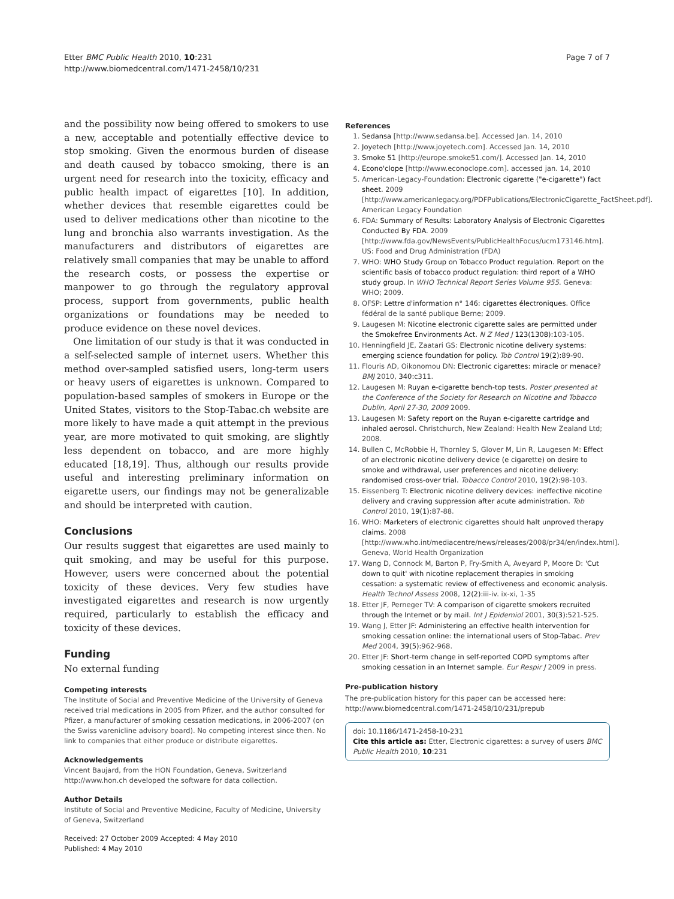Etter BMC Public Health 2010, 10:231
http://www.biomedcentral.com/1471-2458/10/231
Page 7 of 7
and the possibility now being offered to smokers to use a new, acceptable and potentially effective device to stop smoking. Given the enormous burden of disease and death caused by tobacco smoking, there is an urgent need for research into the toxicity, efficacy and public health impact of eigarettes [10]. In addition, whether devices that resemble eigarettes could be used to deliver medications other than nicotine to the lung and bronchia also warrants investigation. As the manufacturers and distributors of eigarettes are relatively small companies that may be unable to afford the research costs, or possess the expertise or manpower to go through the regulatory approval process, support from governments, public health organizations or foundations may be needed to produce evidence on these novel devices.
One limitation of our study is that it was conducted in a self-selected sample of internet users. Whether this method over-sampled satisfied users, long-term users or heavy users of eigarettes is unknown. Compared to population-based samples of smokers in Europe or the United States, visitors to the Stop-Tabac.ch website are more likely to have made a quit attempt in the previous year, are more motivated to quit smoking, are slightly less dependent on tobacco, and are more highly educated [18,19]. Thus, although our results provide useful and interesting preliminary information on eigarette users, our findings may not be generalizable and should be interpreted with caution.
Conclusions
Our results suggest that eigarettes are used mainly to quit smoking, and may be useful for this purpose. However, users were concerned about the potential toxicity of these devices. Very few studies have investigated eigarettes and research is now urgently required, particularly to establish the efficacy and toxicity of these devices.
Funding
No external funding
Competing interests
The Institute of Social and Preventive Medicine of the University of Geneva received trial medications in 2005 from Pfizer, and the author consulted for Pfizer, a manufacturer of smoking cessation medications, in 2006-2007 (on the Swiss varenicline advisory board). No competing interest since then. No link to companies that either produce or distribute eigarettes.
Acknowledgements
Vincent Baujard, from the HON Foundation, Geneva, Switzerland http://www.hon.ch developed the software for data collection.
Author Details
Institute of Social and Preventive Medicine, Faculty of Medicine, University of Geneva, Switzerland
Received: 27 October 2009 Accepted: 4 May 2010
Published: 4 May 2010
References
1. Sedansa [http://www.sedansa.be]. Accessed Jan. 14, 2010
2. Joyetech [http://www.joyetech.com]. Accessed Jan. 14, 2010
3. Smoke 51 [http://europe.smoke51.com/]. Accessed Jan. 14, 2010
4. Econo'clope [http://www.econoclope.com]. accessed jan. 14, 2010
5. American-Legacy-Foundation: Electronic cigarette ("e-cigarette") fact sheet. 2009 [http://www.americanlegacy.org/PDFPublications/ElectronicCigarette_FactSheet.pdf]. American Legacy Foundation
6. FDA: Summary of Results: Laboratory Analysis of Electronic Cigarettes Conducted By FDA. 2009 [http://www.fda.gov/NewsEvents/PublicHealthFocus/ucm173146.htm]. US: Food and Drug Administration (FDA)
7. WHO: WHO Study Group on Tobacco Product regulation. Report on the scientific basis of tobacco product regulation: third report of a WHO study group. In WHO Technical Report Series Volume 955. Geneva: WHO; 2009.
8. OFSP: Lettre d'information n° 146: cigarettes électroniques. Office fédéral de la santé publique Berne; 2009.
9. Laugesen M: Nicotine electronic cigarette sales are permitted under the Smokefree Environments Act. N Z Med J 123(1308): 103-105.
10. Henningfield JE, Zaatari GS: Electronic nicotine delivery systems: emerging science foundation for policy. Tob Control 19(2): 89-90.
11. Flouris AD, Oikonomou DN: Electronic cigarettes: miracle or menace? BMJ 2010, 340: c311.
12. Laugesen M: Ruyan e-cigarette bench-top tests. Poster presented at the Conference of the Society for Research on Nicotine and Tobacco Dublin, April 27-30, 2009 2009.
13. Laugesen M: Safety report on the Ruyan e-cigarette cartridge and inhaled aerosol. Christchurch, New Zealand: Health New Zealand Ltd; 2008.
14. Bullen C, McRobbie H, Thornley S, Glover M, Lin R, Laugesen M: Effect of an electronic nicotine delivery device (e cigarette) on desire to smoke and withdrawal, user preferences and nicotine delivery: randomised cross-over trial. Tobacco Control 2010, 19(2): 98-103.
15. Eissenberg T: Electronic nicotine delivery devices: ineffective nicotine delivery and craving suppression after acute administration. Tob Control 2010, 19(1): 87-88.
16. WHO: Marketers of electronic cigarettes should halt unproved therapy claims. 2008 [http://www.who.int/mediacentre/news/releases/2008/pr34/en/index.html]. Geneva, World Health Organization
17. Wang D, Connock M, Barton P, Fry-Smith A, Aveyard P, Moore D: 'Cut down to quit' with nicotine replacement therapies in smoking cessation: a systematic review of effectiveness and economic analysis. Health Technol Assess 2008, 12(2): iii-iv. ix-xi, 1-35
18. Etter JF, Perneger TV: A comparison of cigarette smokers recruited through the Internet or by mail. Int J Epidemiol 2001, 30(3): 521-525.
19. Wang J, Etter JF: Administering an effective health intervention for smoking cessation online: the international users of Stop-Tabac. Prev Med 2004, 39(5): 962-968.
20. Etter JF: Short-term change in self-reported COPD symptoms after smoking cessation in an Internet sample. Eur Respir J 2009 in press.
Pre-publication history
The pre-publication history for this paper can be accessed here:
http://www.biomedcentral.com/1471-2458/10/231/prepub
doi: 10.1186/1471-2458-10-231
Cite this article as: Etter, Electronic cigarettes: a survey of users BMC Public Health 2010, 10:231